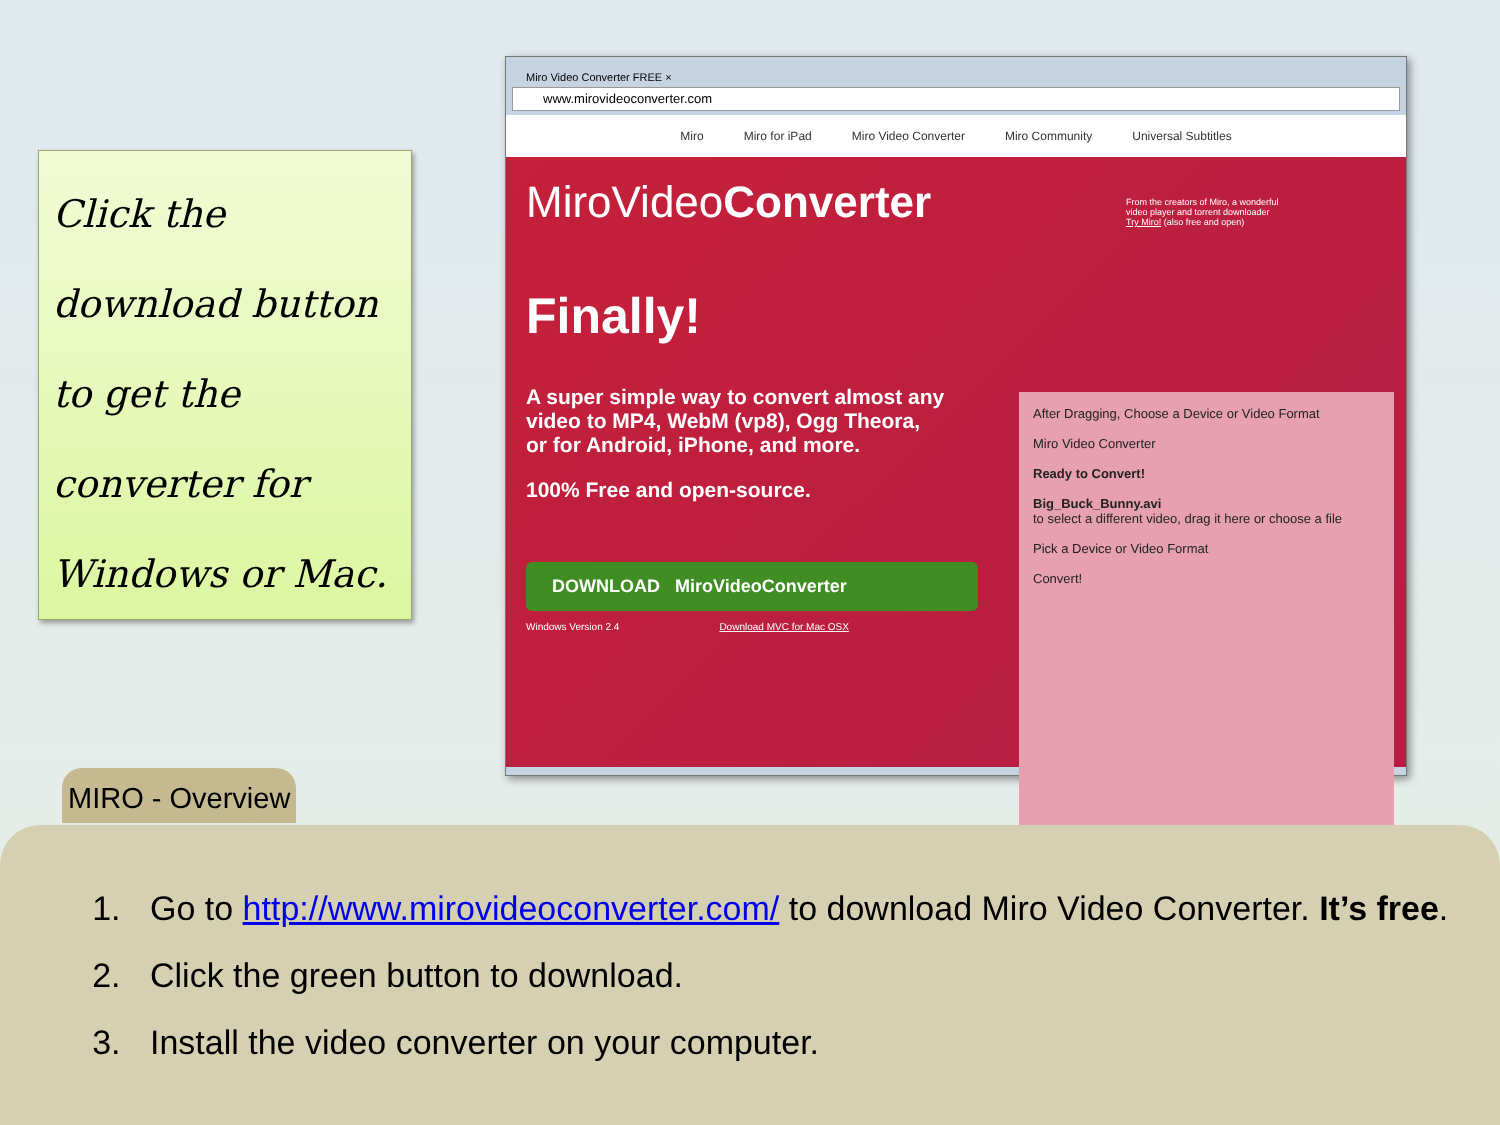Click the
download button
to get the
converter for
Windows or Mac.
Miro Video Converter FREE ×
www.mirovideoconverter.com
Miro Miro for iPad Miro Video Converter Miro Community Universal Subtitles
MiroVideoConverter
From the creators of Miro, a wonderful video player and torrent downloader
Try Miro! (also free and open)
Finally!
A super simple way to convert almost any video to MP4, WebM (vp8), Ogg Theora, or for Android, iPhone, and more.
100% Free and open-source.
DOWNLOAD MiroVideoConverter
Windows Version 2.4 Download MVC for Mac OSX
After Dragging, Choose a Device or Video Format
Miro Video Converter
Ready to Convert!
Big_Buck_Bunny.avi
to select a different video, drag it here or choose a file
Pick a Device or Video Format
Convert!
MIRO - Overview
1. Go to http://www.mirovideoconverter.com/ to download Miro Video Converter. It’s free.
2. Click the green button to download.
3. Install the video converter on your computer.